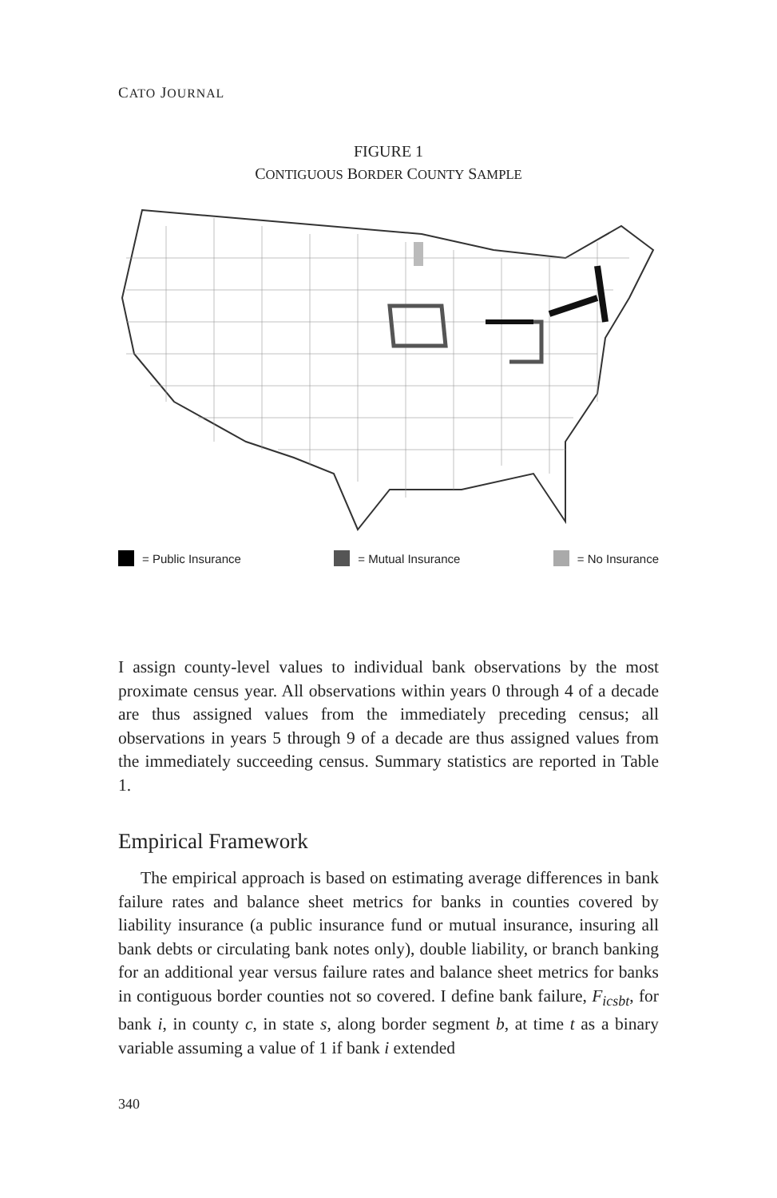CATO JOURNAL
FIGURE 1
CONTIGUOUS BORDER COUNTY SAMPLE
= Public Insurance = Mutual Insurance = No Insurance
I assign county-level values to individual bank observations by the most proximate census year. All observations within years 0 through 4 of a decade are thus assigned values from the immediately preceding census; all observations in years 5 through 9 of a decade are thus assigned values from the immediately succeeding census. Summary statistics are reported in Table 1.
Empirical Framework
The empirical approach is based on estimating average differences in bank failure rates and balance sheet metrics for banks in counties covered by liability insurance (a public insurance fund or mutual insurance, insuring all bank debts or circulating bank notes only), double liability, or branch banking for an additional year versus failure rates and balance sheet metrics for banks in contiguous border counties not so covered. I define bank failure, F<sub>icsbt</sub>, for bank i, in county c, in state s, along border segment b, at time t as a binary variable assuming a value of 1 if bank i extended
340